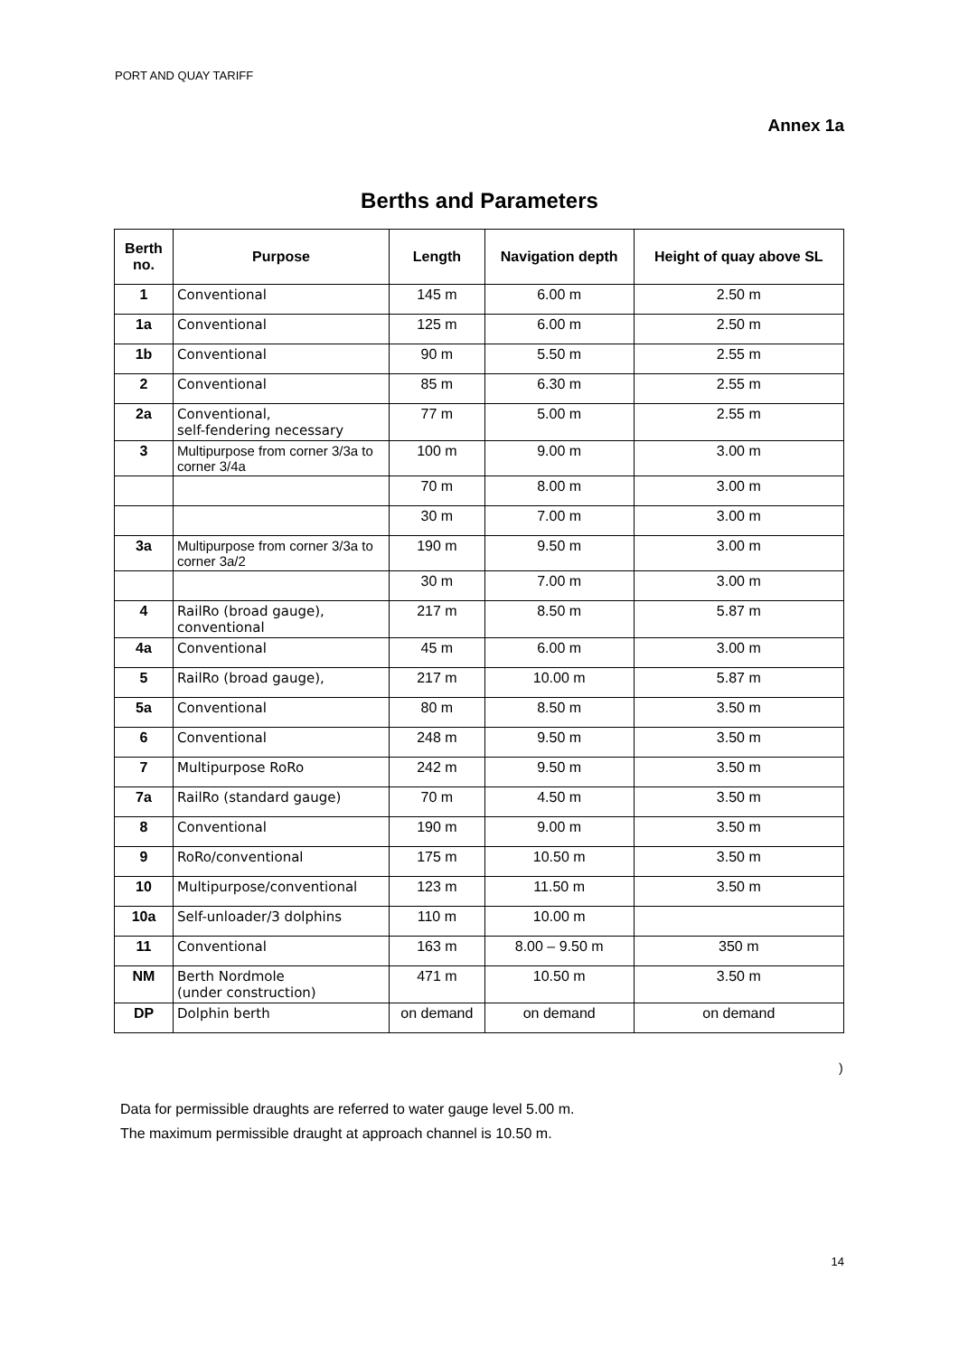PORT AND QUAY TARIFF
Annex 1a
Berths and Parameters
| Berth no. | Purpose | Length | Navigation depth | Height of quay above SL |
| --- | --- | --- | --- | --- |
| 1 | Conventional | 145 m | 6.00 m | 2.50 m |
| 1a | Conventional | 125 m | 6.00 m | 2.50 m |
| 1b | Conventional | 90 m | 5.50 m | 2.55 m |
| 2 | Conventional | 85 m | 6.30 m | 2.55 m |
| 2a | Conventional, self-fendering necessary | 77 m | 5.00 m | 2.55 m |
| 3 | Multipurpose from corner 3/3a to corner 3/4a | 100 m | 9.00 m | 3.00 m |
| | | 70 m | 8.00 m | 3.00 m |
| | | 30 m | 7.00 m | 3.00 m |
| 3a | Multipurpose from corner 3/3a to corner 3a/2 | 190 m | 9.50 m | 3.00 m |
| | | 30 m | 7.00 m | 3.00 m |
| 4 | RailRo (broad gauge), conventional | 217 m | 8.50 m | 5.87 m |
| 4a | Conventional | 45 m | 6.00 m | 3.00 m |
| 5 | RailRo (broad gauge), | 217 m | 10.00 m | 5.87 m |
| 5a | Conventional | 80 m | 8.50 m | 3.50 m |
| 6 | Conventional | 248 m | 9.50 m | 3.50 m |
| 7 | Multipurpose RoRo | 242 m | 9.50 m | 3.50 m |
| 7a | RailRo (standard gauge) | 70 m | 4.50 m | 3.50 m |
| 8 | Conventional | 190 m | 9.00 m | 3.50 m |
| 9 | RoRo/conventional | 175 m | 10.50 m | 3.50 m |
| 10 | Multipurpose/conventional | 123 m | 11.50 m | 3.50 m |
| 10a | Self-unloader/3 dolphins | 110 m | 10.00 m | |
| 11 | Conventional | 163 m | 8.00 – 9.50 m | 350 m |
| NM | Berth Nordmole (under construction) | 471 m | 10.50 m | 3.50 m |
| DP | Dolphin berth | on demand | on demand | on demand |
)
Data for permissible draughts are referred to water gauge level 5.00 m.
The maximum permissible draught at approach channel is 10.50 m.
14